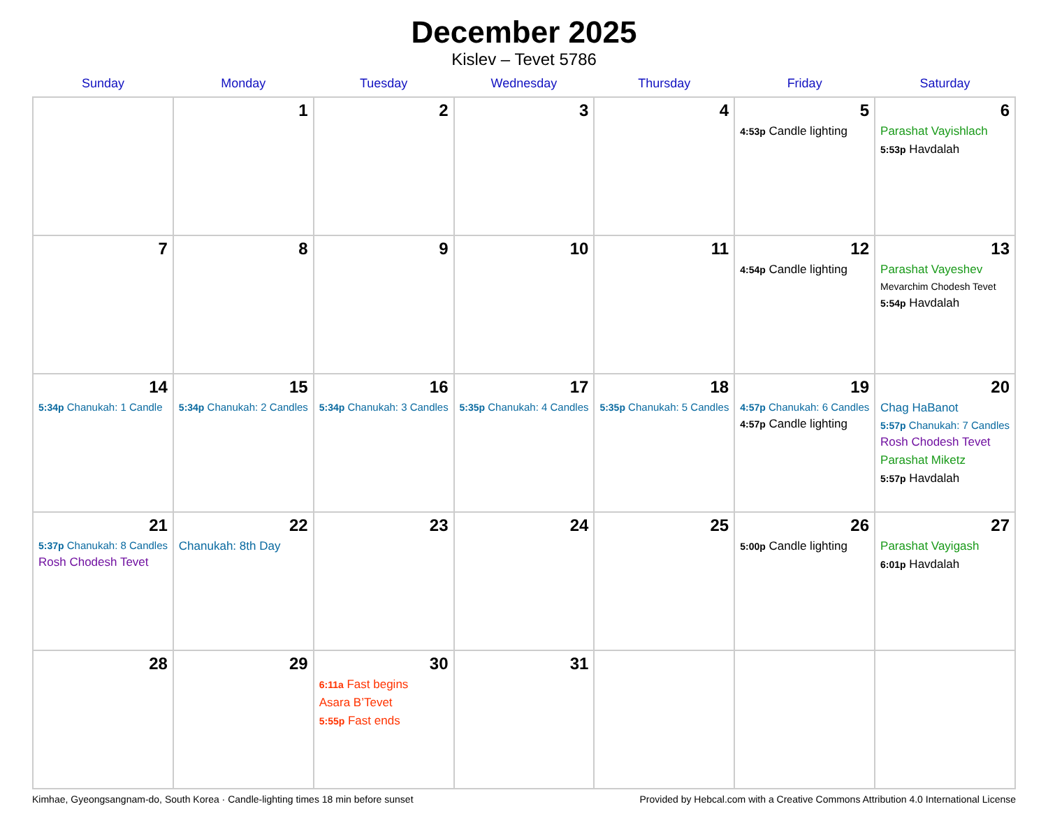December 2025
Kislev – Tevet 5786
| Sunday | Monday | Tuesday | Wednesday | Thursday | Friday | Saturday |
| --- | --- | --- | --- | --- | --- | --- |
| | 1 | 2 | 3 | 4 | 5 4:53p Candle lighting | 6 Parashat Vayishlach 5:53p Havdalah |
| 7 | 8 | 9 | 10 | 11 | 12 4:54p Candle lighting | 13 Parashat Vayeshev Mevarchim Chodesh Tevet 5:54p Havdalah |
| 14 5:34p Chanukah: 1 Candle | 15 5:34p Chanukah: 2 Candles | 16 5:34p Chanukah: 3 Candles | 17 5:35p Chanukah: 4 Candles | 18 5:35p Chanukah: 5 Candles | 19 4:57p Chanukah: 6 Candles 4:57p Candle lighting | 20 Chag HaBanot 5:57p Chanukah: 7 Candles Rosh Chodesh Tevet Parashat Miketz 5:57p Havdalah |
| 21 5:37p Chanukah: 8 Candles Rosh Chodesh Tevet | 22 Chanukah: 8th Day | 23 | 24 | 25 | 26 5:00p Candle lighting | 27 Parashat Vayigash 6:01p Havdalah |
| 28 | 29 | 30 6:11a Fast begins Asara B’Tevet 5:55p Fast ends | 31 | | | |
Kimhae, Gyeongsangnam-do, South Korea · Candle-lighting times 18 min before sunset Provided by Hebcal.com with a Creative Commons Attribution 4.0 International License